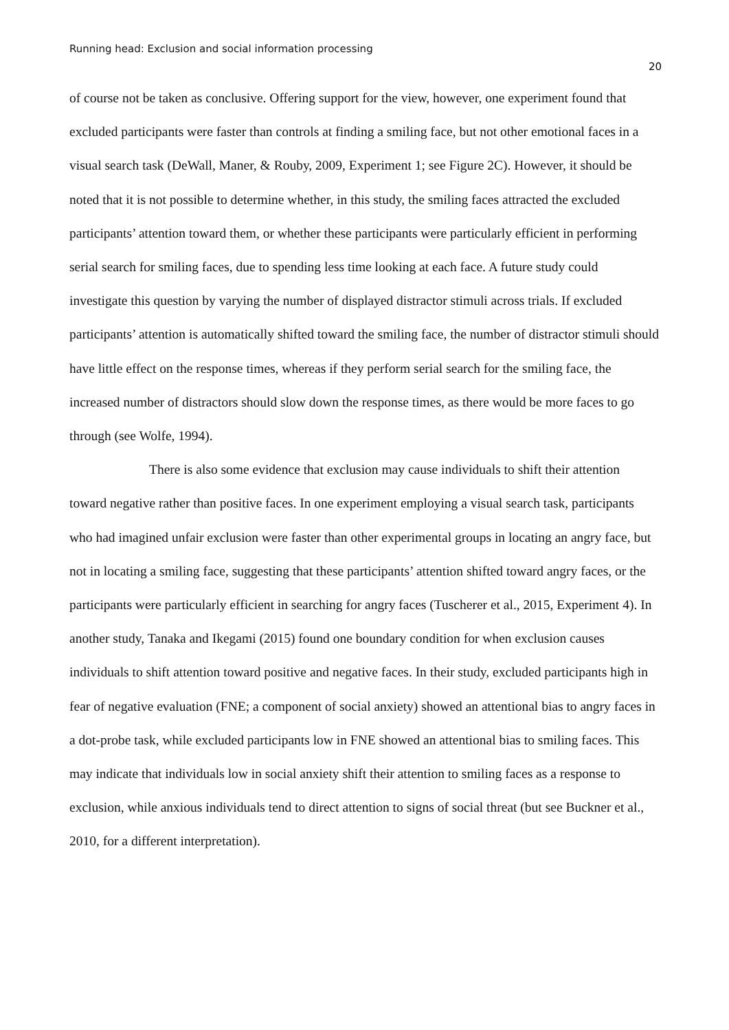Running head: Exclusion and social information processing
20
of course not be taken as conclusive. Offering support for the view, however, one experiment found that excluded participants were faster than controls at finding a smiling face, but not other emotional faces in a visual search task (DeWall, Maner, & Rouby, 2009, Experiment 1; see Figure 2C). However, it should be noted that it is not possible to determine whether, in this study, the smiling faces attracted the excluded participants’ attention toward them, or whether these participants were particularly efficient in performing serial search for smiling faces, due to spending less time looking at each face. A future study could investigate this question by varying the number of displayed distractor stimuli across trials. If excluded participants’ attention is automatically shifted toward the smiling face, the number of distractor stimuli should have little effect on the response times, whereas if they perform serial search for the smiling face, the increased number of distractors should slow down the response times, as there would be more faces to go through (see Wolfe, 1994).
There is also some evidence that exclusion may cause individuals to shift their attention toward negative rather than positive faces. In one experiment employing a visual search task, participants who had imagined unfair exclusion were faster than other experimental groups in locating an angry face, but not in locating a smiling face, suggesting that these participants’ attention shifted toward angry faces, or the participants were particularly efficient in searching for angry faces (Tuscherer et al., 2015, Experiment 4). In another study, Tanaka and Ikegami (2015) found one boundary condition for when exclusion causes individuals to shift attention toward positive and negative faces. In their study, excluded participants high in fear of negative evaluation (FNE; a component of social anxiety) showed an attentional bias to angry faces in a dot-probe task, while excluded participants low in FNE showed an attentional bias to smiling faces. This may indicate that individuals low in social anxiety shift their attention to smiling faces as a response to exclusion, while anxious individuals tend to direct attention to signs of social threat (but see Buckner et al., 2010, for a different interpretation).